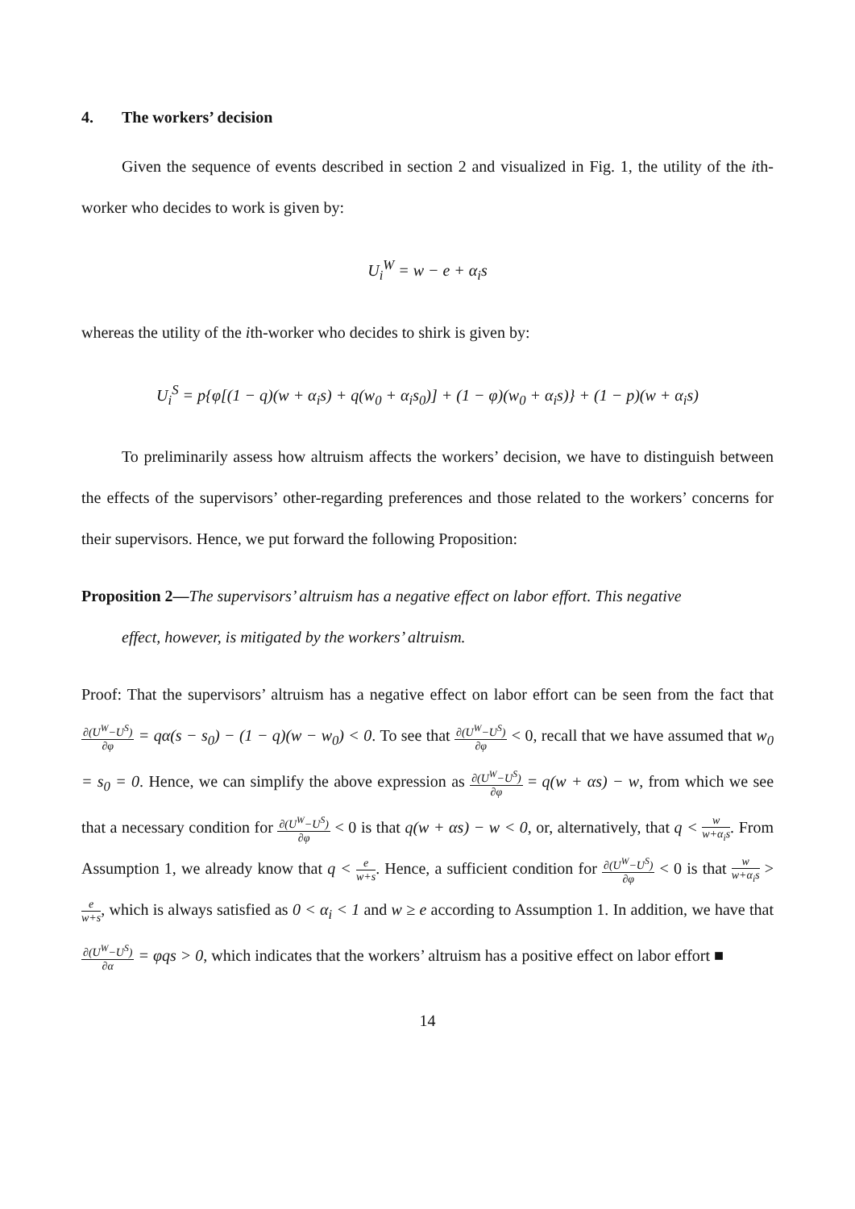4. The workers’ decision
Given the sequence of events described in section 2 and visualized in Fig. 1, the utility of the ith-worker who decides to work is given by:
U<sub>i</sub><sup>W</sup> = w − e + α<sub>i</sub>s
whereas the utility of the ith-worker who decides to shirk is given by:
U<sub>i</sub><sup>S</sup> = p{φ[(1 − q)(w + α<sub>i</sub>s) + q(w<sub>0</sub> + α<sub>i</sub>s<sub>0</sub>)] + (1 − φ)(w<sub>0</sub> + α<sub>i</sub>s)} + (1 − p)(w + α<sub>i</sub>s)
To preliminarily assess how altruism affects the workers’ decision, we have to distinguish between the effects of the supervisors’ other-regarding preferences and those related to the workers’ concerns for their supervisors. Hence, we put forward the following Proposition:
Proposition 2—The supervisors’ altruism has a negative effect on labor effort. This negative
effect, however, is mitigated by the workers’ altruism.
Proof: That the supervisors’ altruism has a negative effect on labor effort can be seen from the fact that ∂(U<sup>W</sup>−U<sup>S</sup>) ∂φ = qα(s − s<sub>0</sub>) − (1 − q)(w − w<sub>0</sub>) < 0. To see that ∂(U<sup>W</sup>−U<sup>S</sup>) ∂φ < 0, recall that we have assumed that w<sub>0</sub> = s<sub>0</sub> = 0. Hence, we can simplify the above expression as ∂(U<sup>W</sup>−U<sup>S</sup>) ∂φ = q(w + αs) − w, from which we see that a necessary condition for ∂(U<sup>W</sup>−U<sup>S</sup>) ∂φ < 0 is that q(w + αs) − w < 0, or, alternatively, that q < w w+α<sub>i</sub>s. From Assumption 1, we already know that q < e w+s. Hence, a sufficient condition for ∂(U<sup>W</sup>−U<sup>S</sup>) ∂φ < 0 is that w w+α<sub>i</sub>s > e w+s, which is always satisfied as 0 < α<sub>i</sub> < 1 and w ≥ e according to Assumption 1. In addition, we have that ∂(U<sup>W</sup>−U<sup>S</sup>) ∂α = φqs > 0, which indicates that the workers’ altruism has a positive effect on labor effort ■
14